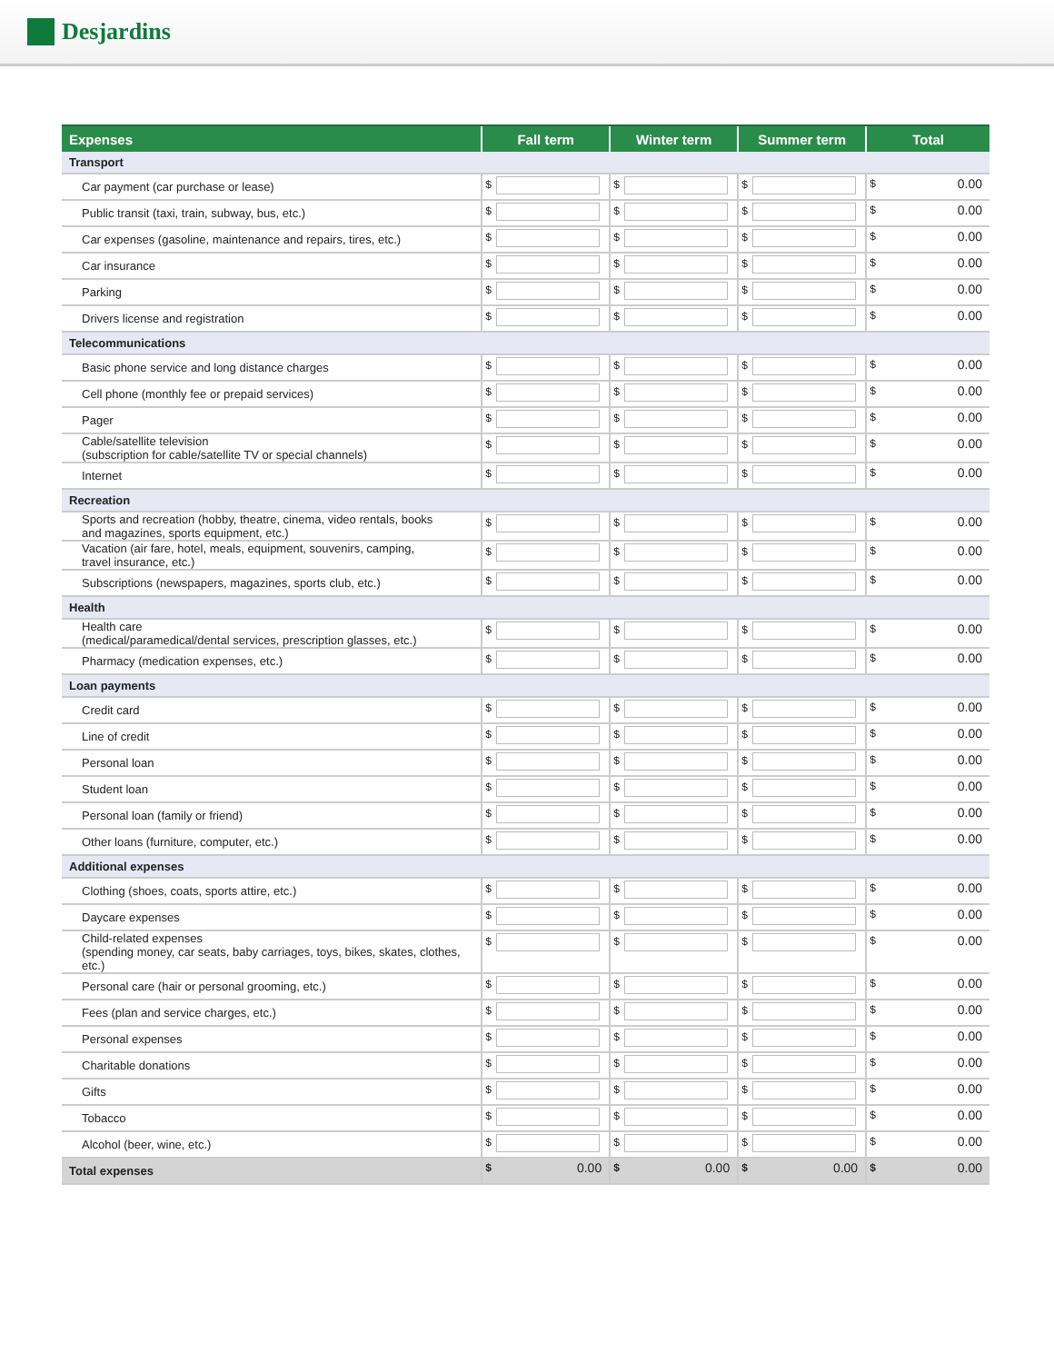Desjardins
| Expenses | Fall term | Winter term | Summer term | Total |
| --- | --- | --- | --- | --- |
| Transport | | | | |
| Car payment (car purchase or lease) | $ | $ | $ | $ 0.00 |
| Public transit (taxi, train, subway, bus, etc.) | $ | $ | $ | $ 0.00 |
| Car expenses (gasoline, maintenance and repairs, tires, etc.) | $ | $ | $ | $ 0.00 |
| Car insurance | $ | $ | $ | $ 0.00 |
| Parking | $ | $ | $ | $ 0.00 |
| Drivers license and registration | $ | $ | $ | $ 0.00 |
| Telecommunications | | | | |
| Basic phone service and long distance charges | $ | $ | $ | $ 0.00 |
| Cell phone (monthly fee or prepaid services) | $ | $ | $ | $ 0.00 |
| Pager | $ | $ | $ | $ 0.00 |
| Cable/satellite television (subscription for cable/satellite TV or special channels) | $ | $ | $ | $ 0.00 |
| Internet | $ | $ | $ | $ 0.00 |
| Recreation | | | | |
| Sports and recreation (hobby, theatre, cinema, video rentals, books and magazines, sports equipment, etc.) | $ | $ | $ | $ 0.00 |
| Vacation (air fare, hotel, meals, equipment, souvenirs, camping, travel insurance, etc.) | $ | $ | $ | $ 0.00 |
| Subscriptions (newspapers, magazines, sports club, etc.) | $ | $ | $ | $ 0.00 |
| Health | | | | |
| Health care (medical/paramedical/dental services, prescription glasses, etc.) | $ | $ | $ | $ 0.00 |
| Pharmacy (medication expenses, etc.) | $ | $ | $ | $ 0.00 |
| Loan payments | | | | |
| Credit card | $ | $ | $ | $ 0.00 |
| Line of credit | $ | $ | $ | $ 0.00 |
| Personal loan | $ | $ | $ | $ 0.00 |
| Student loan | $ | $ | $ | $ 0.00 |
| Personal loan (family or friend) | $ | $ | $ | $ 0.00 |
| Other loans (furniture, computer, etc.) | $ | $ | $ | $ 0.00 |
| Additional expenses | | | | |
| Clothing (shoes, coats, sports attire, etc.) | $ | $ | $ | $ 0.00 |
| Daycare expenses | $ | $ | $ | $ 0.00 |
| Child-related expenses (spending money, car seats, baby carriages, toys, bikes, skates, clothes, etc.) | $ | $ | $ | $ 0.00 |
| Personal care (hair or personal grooming, etc.) | $ | $ | $ | $ 0.00 |
| Fees (plan and service charges, etc.) | $ | $ | $ | $ 0.00 |
| Personal expenses | $ | $ | $ | $ 0.00 |
| Charitable donations | $ | $ | $ | $ 0.00 |
| Gifts | $ | $ | $ | $ 0.00 |
| Tobacco | $ | $ | $ | $ 0.00 |
| Alcohol (beer, wine, etc.) | $ | $ | $ | $ 0.00 |
| Total expenses | $ 0.00 | $ 0.00 | $ 0.00 | $ 0.00 |